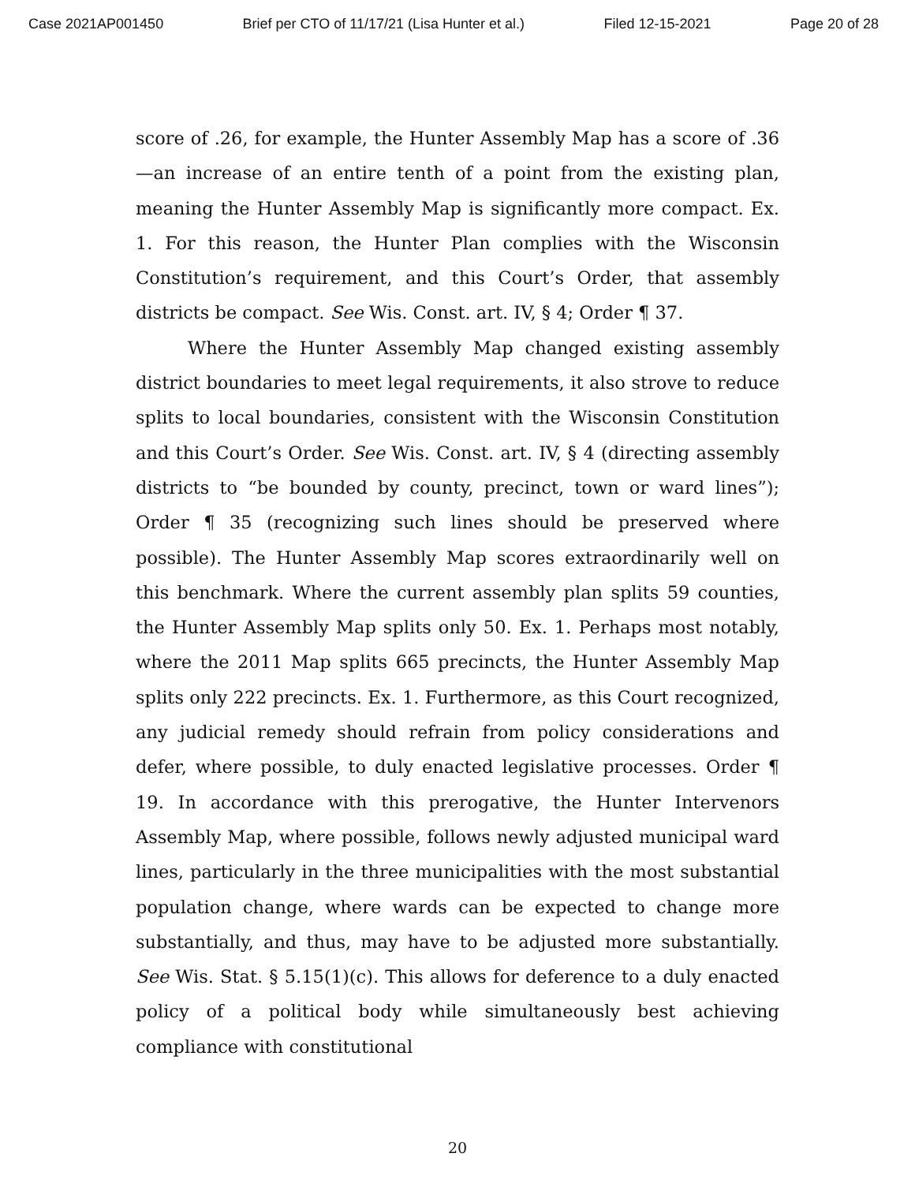Case 2021AP001450 Brief per CTO of 11/17/21 (Lisa Hunter et al.) Filed 12-15-2021 Page 20 of 28
score of .26, for example, the Hunter Assembly Map has a score of .36—an increase of an entire tenth of a point from the existing plan, meaning the Hunter Assembly Map is significantly more compact. Ex. 1. For this reason, the Hunter Plan complies with the Wisconsin Constitution’s requirement, and this Court’s Order, that assembly districts be compact. See Wis. Const. art. IV, § 4; Order ¶ 37.
Where the Hunter Assembly Map changed existing assembly district boundaries to meet legal requirements, it also strove to reduce splits to local boundaries, consistent with the Wisconsin Constitution and this Court’s Order. See Wis. Const. art. IV, § 4 (directing assembly districts to “be bounded by county, precinct, town or ward lines”); Order ¶ 35 (recognizing such lines should be preserved where possible). The Hunter Assembly Map scores extraordinarily well on this benchmark. Where the current assembly plan splits 59 counties, the Hunter Assembly Map splits only 50. Ex. 1. Perhaps most notably, where the 2011 Map splits 665 precincts, the Hunter Assembly Map splits only 222 precincts. Ex. 1. Furthermore, as this Court recognized, any judicial remedy should refrain from policy considerations and defer, where possible, to duly enacted legislative processes. Order ¶ 19. In accordance with this prerogative, the Hunter Intervenors Assembly Map, where possible, follows newly adjusted municipal ward lines, particularly in the three municipalities with the most substantial population change, where wards can be expected to change more substantially, and thus, may have to be adjusted more substantially. See Wis. Stat. § 5.15(1)(c). This allows for deference to a duly enacted policy of a political body while simultaneously best achieving compliance with constitutional
20